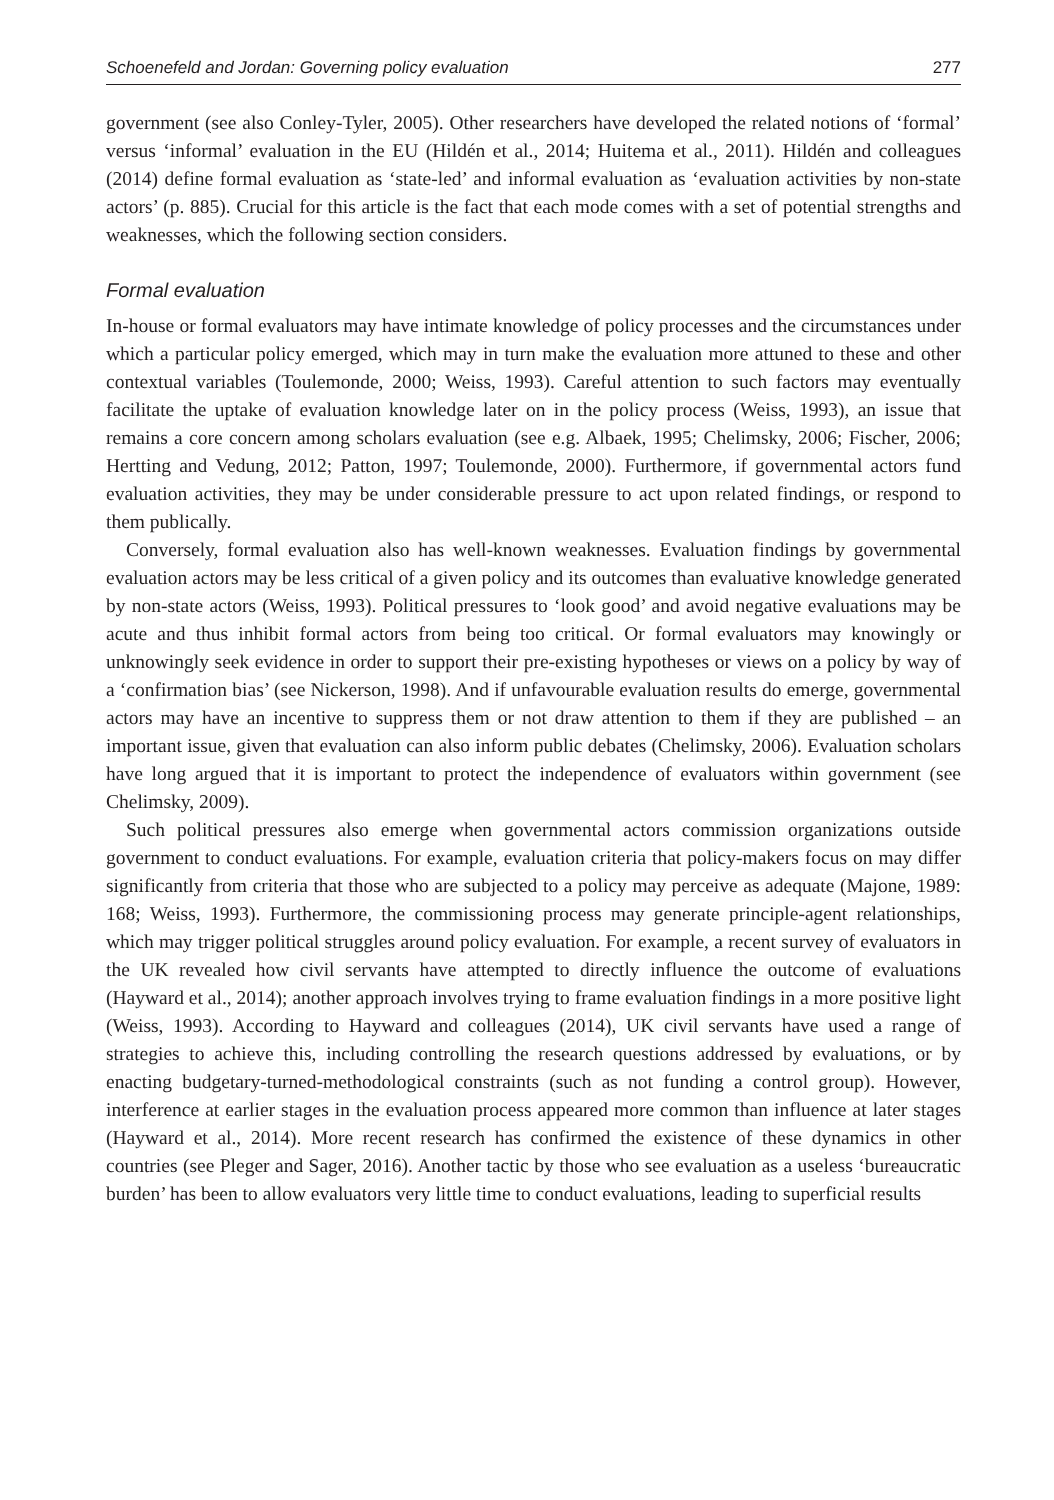Schoenefeld and Jordan: Governing policy evaluation 277
government (see also Conley-Tyler, 2005). Other researchers have developed the related notions of ‘formal’ versus ‘informal’ evaluation in the EU (Hildén et al., 2014; Huitema et al., 2011). Hildén and colleagues (2014) define formal evaluation as ‘state-led’ and informal evaluation as ‘evaluation activities by non-state actors’ (p. 885). Crucial for this article is the fact that each mode comes with a set of potential strengths and weaknesses, which the following section considers.
Formal evaluation
In-house or formal evaluators may have intimate knowledge of policy processes and the circumstances under which a particular policy emerged, which may in turn make the evaluation more attuned to these and other contextual variables (Toulemonde, 2000; Weiss, 1993). Careful attention to such factors may eventually facilitate the uptake of evaluation knowledge later on in the policy process (Weiss, 1993), an issue that remains a core concern among scholars evaluation (see e.g. Albaek, 1995; Chelimsky, 2006; Fischer, 2006; Hertting and Vedung, 2012; Patton, 1997; Toulemonde, 2000). Furthermore, if governmental actors fund evaluation activities, they may be under considerable pressure to act upon related findings, or respond to them publically.
Conversely, formal evaluation also has well-known weaknesses. Evaluation findings by governmental evaluation actors may be less critical of a given policy and its outcomes than evaluative knowledge generated by non-state actors (Weiss, 1993). Political pressures to ‘look good’ and avoid negative evaluations may be acute and thus inhibit formal actors from being too critical. Or formal evaluators may knowingly or unknowingly seek evidence in order to support their pre-existing hypotheses or views on a policy by way of a ‘confirmation bias’ (see Nickerson, 1998). And if unfavourable evaluation results do emerge, governmental actors may have an incentive to suppress them or not draw attention to them if they are published – an important issue, given that evaluation can also inform public debates (Chelimsky, 2006). Evaluation scholars have long argued that it is important to protect the independence of evaluators within government (see Chelimsky, 2009).
Such political pressures also emerge when governmental actors commission organizations outside government to conduct evaluations. For example, evaluation criteria that policy-makers focus on may differ significantly from criteria that those who are subjected to a policy may perceive as adequate (Majone, 1989: 168; Weiss, 1993). Furthermore, the commissioning process may generate principle-agent relationships, which may trigger political struggles around policy evaluation. For example, a recent survey of evaluators in the UK revealed how civil servants have attempted to directly influence the outcome of evaluations (Hayward et al., 2014); another approach involves trying to frame evaluation findings in a more positive light (Weiss, 1993). According to Hayward and colleagues (2014), UK civil servants have used a range of strategies to achieve this, including controlling the research questions addressed by evaluations, or by enacting budgetary-turned-methodological constraints (such as not funding a control group). However, interference at earlier stages in the evaluation process appeared more common than influence at later stages (Hayward et al., 2014). More recent research has confirmed the existence of these dynamics in other countries (see Pleger and Sager, 2016). Another tactic by those who see evaluation as a useless ‘bureaucratic burden’ has been to allow evaluators very little time to conduct evaluations, leading to superficial results